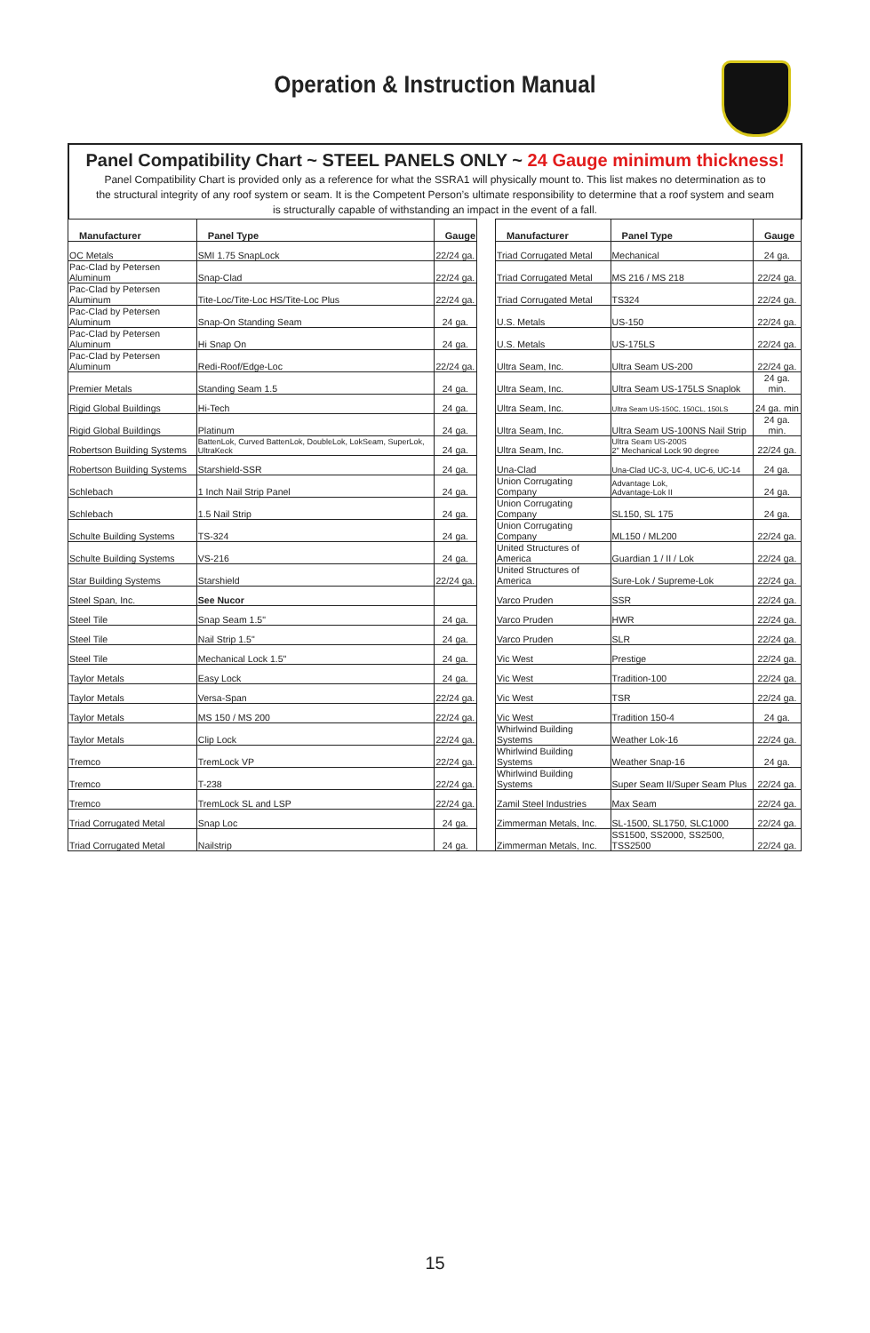Operation & Instruction Manual
Panel Compatibility Chart ~ STEEL PANELS ONLY ~ 24 Gauge minimum thickness!
Panel Compatibility Chart is provided only as a reference for what the SSRA1 will physically mount to. This list makes no determination as to the structural integrity of any roof system or seam. It is the Competent Person’s ultimate responsibility to determine that a roof system and seam is structurally capable of withstanding an impact in the event of a fall.
| Manufacturer | Panel Type | Gauge | | Manufacturer | Panel Type | Gauge |
| OC Metals | SMI 1.75 SnapLock | 22/24 ga. | | Triad Corrugated Metal | Mechanical | 24 ga. |
| Pac-Clad by Petersen Aluminum | Snap-Clad | 22/24 ga. | | Triad Corrugated Metal | MS 216 / MS 218 | 22/24 ga. |
| Pac-Clad by Petersen Aluminum | Tite-Loc/Tite-Loc HS/Tite-Loc Plus | 22/24 ga. | | Triad Corrugated Metal | TS324 | 22/24 ga. |
| Pac-Clad by Petersen Aluminum | Snap-On Standing Seam | 24 ga. | | U.S. Metals | US-150 | 22/24 ga. |
| Pac-Clad by Petersen Aluminum | Hi Snap On | 24 ga. | | U.S. Metals | US-175LS | 22/24 ga. |
| Pac-Clad by Petersen Aluminum | Redi-Roof/Edge-Loc | 22/24 ga. | | Ultra Seam, Inc. | Ultra Seam US-200 | 22/24 ga. |
| Premier Metals | Standing Seam 1.5 | 24 ga. | | Ultra Seam, Inc. | Ultra Seam US-175LS Snaplok | 24 ga. min. |
| Rigid Global Buildings | Hi-Tech | 24 ga. | | Ultra Seam, Inc. | Ultra Seam US-150C, 150CL, 150LS | 24 ga. min |
| Rigid Global Buildings | Platinum | 24 ga. | | Ultra Seam, Inc. | Ultra Seam US-100NS Nail Strip | 24 ga. min. |
| Robertson Building Systems | BattenLok, Curved BattenLok, DoubleLok, LokSeam, SuperLok, UltraKeck | 24 ga. | | Ultra Seam, Inc. | Ultra Seam US-200S 2" Mechanical Lock 90 degree | 22/24 ga. |
| Robertson Building Systems | Starshield-SSR | 24 ga. | | Una-Clad | Una-Clad UC-3, UC-4, UC-6, UC-14 | 24 ga. |
| Schlebach | 1 Inch Nail Strip Panel | 24 ga. | | Union Corrugating Company | Advantage Lok, Advantage-Lok II | 24 ga. |
| Schlebach | 1.5 Nail Strip | 24 ga. | | Union Corrugating Company | SL150, SL 175 | 24 ga. |
| Schulte Building Systems | TS-324 | 24 ga. | | Union Corrugating Company | ML150 / ML200 | 22/24 ga. |
| Schulte Building Systems | VS-216 | 24 ga. | | United Structures of America | Guardian 1 / II / Lok | 22/24 ga. |
| Star Building Systems | Starshield | 22/24 ga. | | United Structures of America | Sure-Lok / Supreme-Lok | 22/24 ga. |
| Steel Span, Inc. | See Nucor | | | Varco Pruden | SSR | 22/24 ga. |
| Steel Tile | Snap Seam 1.5" | 24 ga. | | Varco Pruden | HWR | 22/24 ga. |
| Steel Tile | Nail Strip 1.5" | 24 ga. | | Varco Pruden | SLR | 22/24 ga. |
| Steel Tile | Mechanical Lock 1.5" | 24 ga. | | Vic West | Prestige | 22/24 ga. |
| Taylor Metals | Easy Lock | 24 ga. | | Vic West | Tradition-100 | 22/24 ga. |
| Taylor Metals | Versa-Span | 22/24 ga. | | Vic West | TSR | 22/24 ga. |
| Taylor Metals | MS 150 / MS 200 | 22/24 ga. | | Vic West | Tradition 150-4 | 24 ga. |
| Taylor Metals | Clip Lock | 22/24 ga. | | Whirlwind Building Systems | Weather Lok-16 | 22/24 ga. |
| Tremco | TremLock VP | 22/24 ga. | | Whirlwind Building Systems | Weather Snap-16 | 24 ga. |
| Tremco | T-238 | 22/24 ga. | | Whirlwind Building Systems | Super Seam II/Super Seam Plus | 22/24 ga. |
| Tremco | TremLock SL and LSP | 22/24 ga. | | Zamil Steel Industries | Max Seam | 22/24 ga. |
| Triad Corrugated Metal | Snap Loc | 24 ga. | | Zimmerman Metals, Inc. | SL-1500, SL1750, SLC1000 | 22/24 ga. |
| Triad Corrugated Metal | Nailstrip | 24 ga. | | Zimmerman Metals, Inc. | SS1500, SS2000, SS2500, TSS2500 | 22/24 ga. |
15